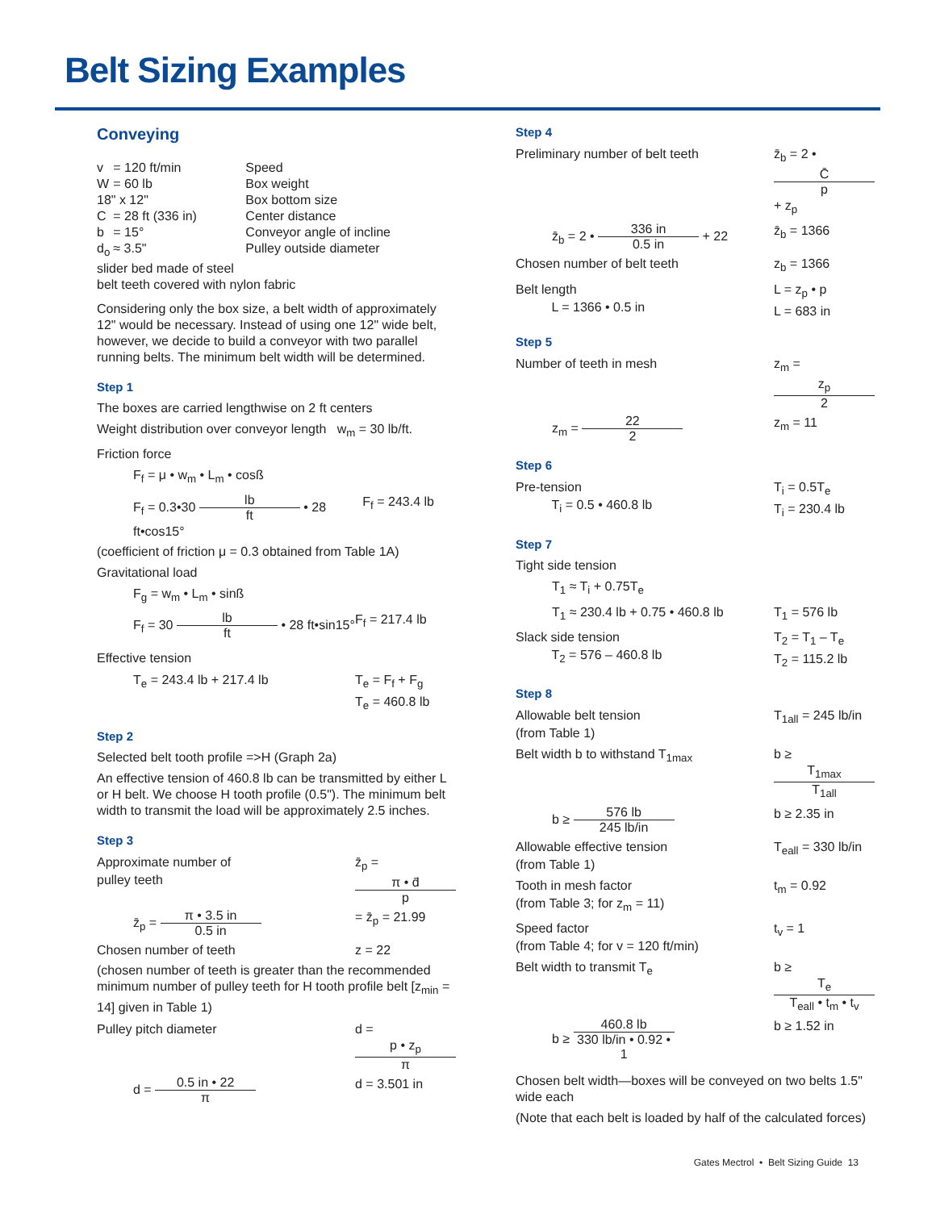Belt Sizing Examples
Conveying
| v | = 120 ft/min | Speed |
| W | = 60 lb | Box weight |
| 18" x 12" | | Box bottom size |
| C | = 28 ft (336 in) | Center distance |
| b | = 15° | Conveyor angle of incline |
| d<sub>o</sub> | ≈ 3.5" | Pulley outside diameter |
| slider bed made of steel | | |
| belt teeth covered with nylon fabric | | |
Considering only the box size, a belt width of approximately 12" would be necessary. Instead of using one 12" wide belt, however, we decide to build a conveyor with two parallel running belts. The minimum belt width will be determined.
Step 1
The boxes are carried lengthwise on 2 ft centers
Weight distribution over conveyor length w<sub>m</sub> = 30 lb/ft.
Friction force
F<sub>f</sub> = μ • w<sub>m</sub> • L<sub>m</sub> • cosß
F<sub>f</sub> = 0.3•30 lb ft • 28 ft•cos15° F<sub>f</sub> = 243.4 lb
(coefficient of friction μ = 0.3 obtained from Table 1A)
Gravitational load
F<sub>g</sub> = w<sub>m</sub> • L<sub>m</sub> • sinß
F<sub>f</sub> = 30 lb ft • 28 ft•sin15° F<sub>f</sub> = 217.4 lb
Effective tension
T<sub>e</sub> = 243.4 lb + 217.4 lb T<sub>e</sub> = F<sub>f</sub> + F<sub>g</sub>
T<sub>e</sub> = 460.8 lb
Step 2
Selected belt tooth profile =>H (Graph 2a)
An effective tension of 460.8 lb can be transmitted by either L or H belt. We choose H tooth profile (0.5"). The minimum belt width to transmit the load will be approximately 2.5 inches.
Step 3
Approximate number of
pulley teeth z̄<sub>p</sub> = π • d̄ p
z̄<sub>p</sub> = π • 3.5 in 0.5 in = z̄<sub>p</sub> = 21.99
Chosen number of teeth z = 22
(chosen number of teeth is greater than the recommended minimum number of pulley teeth for H tooth profile belt [z<sub>min</sub> = 14] given in Table 1)
Pulley pitch diameter d = p • z<sub>p</sub> π
d = 0.5 in • 22 π d = 3.501 in
Step 4
Preliminary number of belt teeth z̄<sub>b</sub> = 2 • C̄ p + z<sub>p</sub>
z̄<sub>b</sub> = 2 • 336 in 0.5 in + 22 z̄<sub>b</sub> = 1366
Chosen number of belt teeth z<sub>b</sub> = 1366
Belt length
L = 1366 • 0.5 in L = z<sub>p</sub> • p
L = 683 in
Step 5
Number of teeth in mesh z<sub>m</sub> = z<sub>p</sub> 2
z<sub>m</sub> = 22 2 z<sub>m</sub> = 11
Step 6
Pre-tension
T<sub>i</sub> = 0.5 • 460.8 lb T<sub>i</sub> = 0.5T<sub>e</sub>
T<sub>i</sub> = 230.4 lb
Step 7
Tight side tension
T<sub>1</sub> ≈ T<sub>i</sub> + 0.75T<sub>e</sub>
T<sub>1</sub> ≈ 230.4 lb + 0.75 • 460.8 lb T<sub>1</sub> = 576 lb
Slack side tension
T<sub>2</sub> = 576 – 460.8 lb T<sub>2</sub> = T<sub>1</sub> – T<sub>e</sub>
T<sub>2</sub> = 115.2 lb
Step 8
Allowable belt tension
(from Table 1) T<sub>1all</sub> = 245 lb/in
Belt width b to withstand T<sub>1max</sub> b ≥ T<sub>1max</sub> T<sub>1all</sub>
b ≥ 576 lb 245 lb/in b ≥ 2.35 in
Allowable effective tension
(from Table 1) T<sub>eall</sub> = 330 lb/in
Tooth in mesh factor
(from Table 3; for z<sub>m</sub> = 11) t<sub>m</sub> = 0.92
Speed factor
(from Table 4; for v = 120 ft/min) t<sub>v</sub> = 1
Belt width to transmit T<sub>e</sub> b ≥ T<sub>e</sub> T<sub>eall</sub> • t<sub>m</sub> • t<sub>v</sub>
b ≥ 460.8 lb 330 lb/in • 0.92 • 1 b ≥ 1.52 in
Chosen belt width—boxes will be conveyed on two belts 1.5" wide each
(Note that each belt is loaded by half of the calculated forces)
Gates Mectrol • Belt Sizing Guide 13